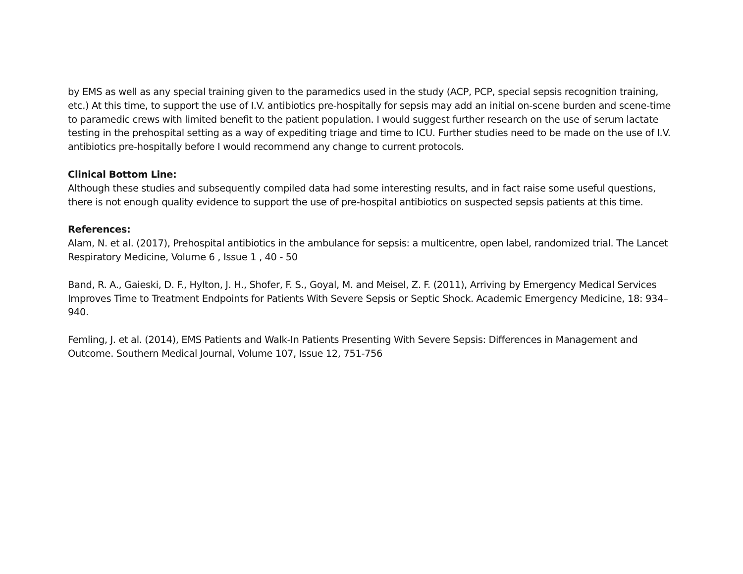by EMS as well as any special training given to the paramedics used in the study (ACP, PCP, special sepsis recognition training, etc.) At this time, to support the use of I.V. antibiotics pre-hospitally for sepsis may add an initial on-scene burden and scene-time to paramedic crews with limited benefit to the patient population. I would suggest further research on the use of serum lactate testing in the prehospital setting as a way of expediting triage and time to ICU. Further studies need to be made on the use of I.V. antibiotics pre-hospitally before I would recommend any change to current protocols.
Clinical Bottom Line:
Although these studies and subsequently compiled data had some interesting results, and in fact raise some useful questions, there is not enough quality evidence to support the use of pre-hospital antibiotics on suspected sepsis patients at this time.
References:
Alam, N. et al. (2017), Prehospital antibiotics in the ambulance for sepsis: a multicentre, open label, randomized trial. The Lancet Respiratory Medicine, Volume 6 , Issue 1 , 40 - 50
Band, R. A., Gaieski, D. F., Hylton, J. H., Shofer, F. S., Goyal, M. and Meisel, Z. F. (2011), Arriving by Emergency Medical Services Improves Time to Treatment Endpoints for Patients With Severe Sepsis or Septic Shock. Academic Emergency Medicine, 18: 934–940.
Femling, J. et al. (2014), EMS Patients and Walk-In Patients Presenting With Severe Sepsis: Differences in Management and Outcome. Southern Medical Journal, Volume 107, Issue 12, 751-756